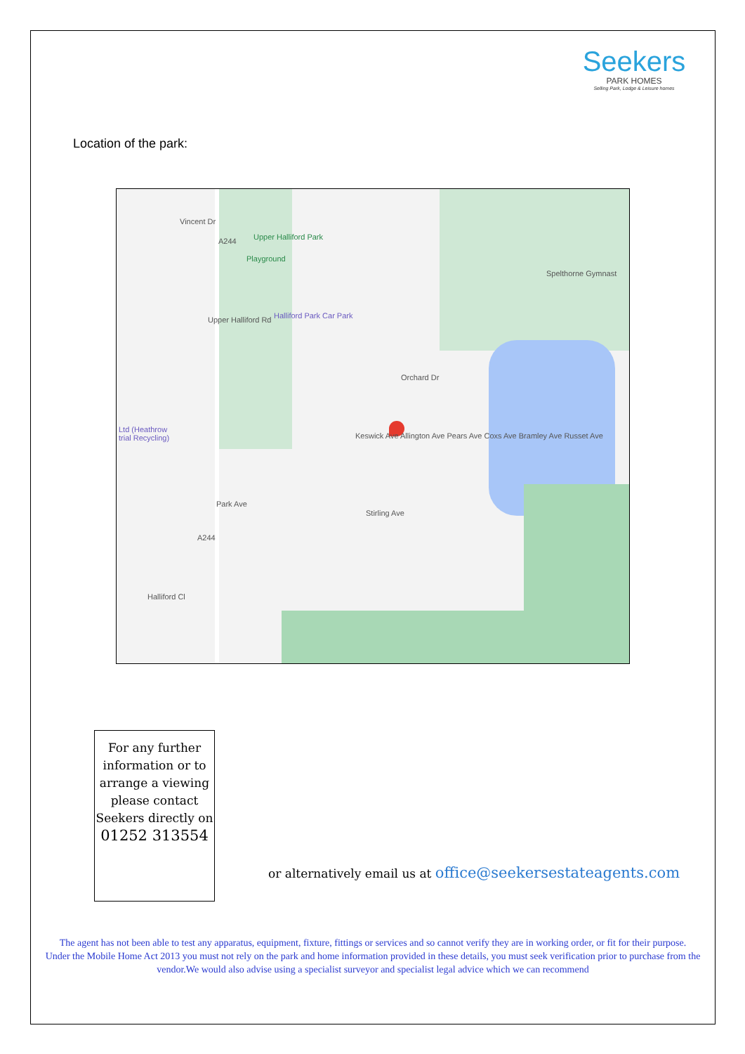Seekers
PARK HOMES
Selling Park, Lodge & Leisure homes
Location of the park:
Upper Halliford Park
Playground
Spelthorne Gymnast
Halliford Park Car Park
Orchard Dr
Ltd (Heathrow
trial Recycling)
Park Ave
Stirling Ave
Halliford Cl
Upper Halliford Rd
A244
A244
Keswick Ave Allington Ave Pears Ave Coxs Ave Bramley Ave Russet Ave
Vincent Dr
For any further information or to arrange a viewing please contact Seekers directly on
01252 313554
or alternatively email us at office@seekersestateagents.com
The agent has not been able to test any apparatus, equipment, fixture, fittings or services and so cannot verify they are in working order, or fit for their purpose.
Under the Mobile Home Act 2013 you must not rely on the park and home information provided in these details, you must seek verification prior to purchase from the vendor.We would also advise using a specialist surveyor and specialist legal advice which we can recommend